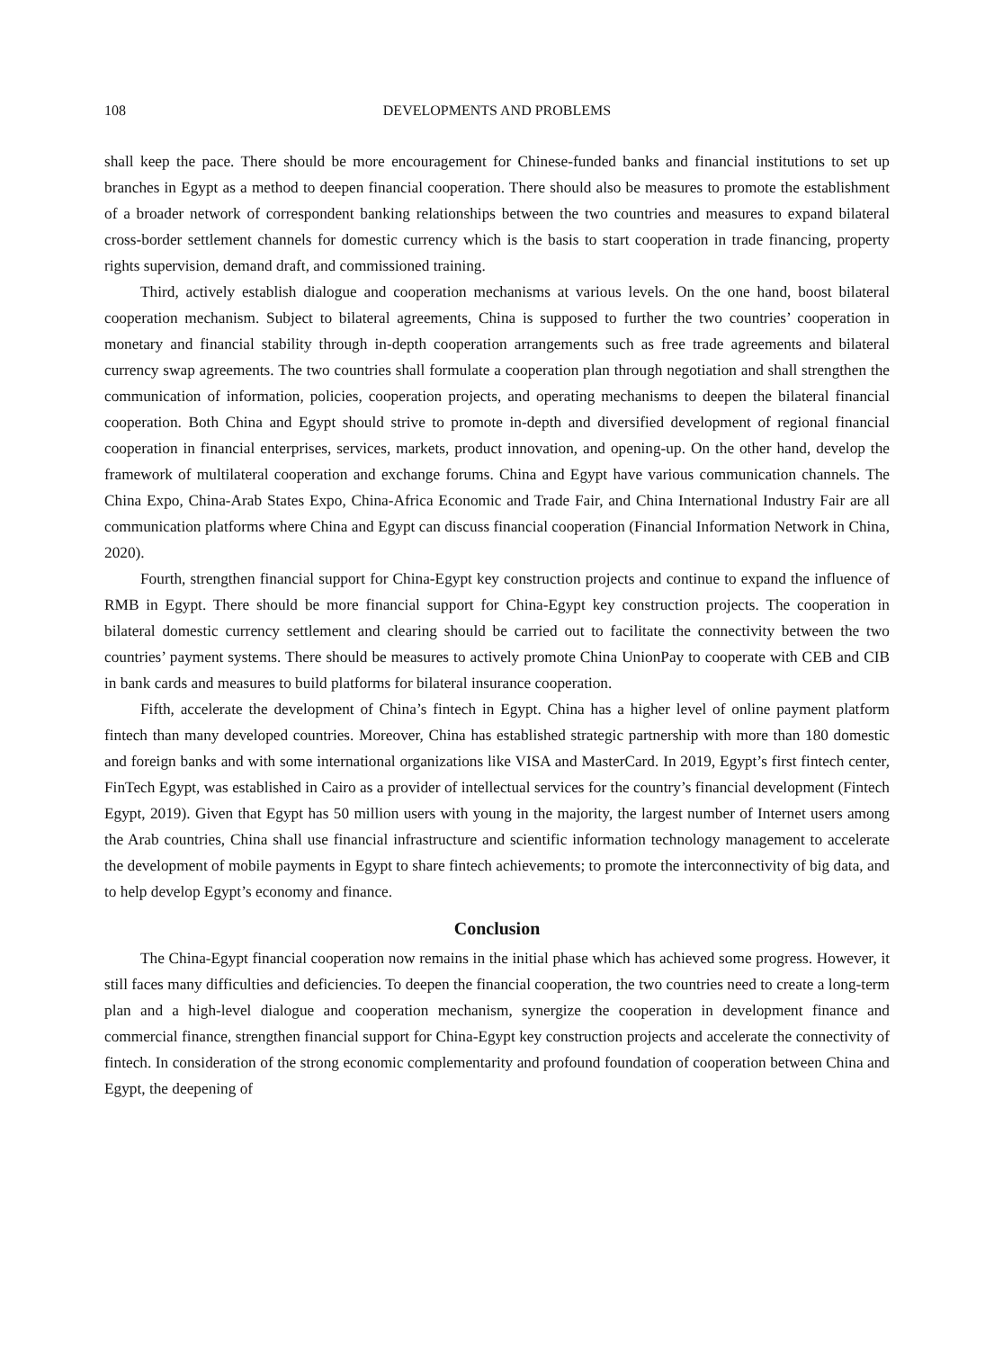108 DEVELOPMENTS AND PROBLEMS
shall keep the pace. There should be more encouragement for Chinese-funded banks and financial institutions to set up branches in Egypt as a method to deepen financial cooperation. There should also be measures to promote the establishment of a broader network of correspondent banking relationships between the two countries and measures to expand bilateral cross-border settlement channels for domestic currency which is the basis to start cooperation in trade financing, property rights supervision, demand draft, and commissioned training.
Third, actively establish dialogue and cooperation mechanisms at various levels. On the one hand, boost bilateral cooperation mechanism. Subject to bilateral agreements, China is supposed to further the two countries’ cooperation in monetary and financial stability through in-depth cooperation arrangements such as free trade agreements and bilateral currency swap agreements. The two countries shall formulate a cooperation plan through negotiation and shall strengthen the communication of information, policies, cooperation projects, and operating mechanisms to deepen the bilateral financial cooperation. Both China and Egypt should strive to promote in-depth and diversified development of regional financial cooperation in financial enterprises, services, markets, product innovation, and opening-up. On the other hand, develop the framework of multilateral cooperation and exchange forums. China and Egypt have various communication channels. The China Expo, China-Arab States Expo, China-Africa Economic and Trade Fair, and China International Industry Fair are all communication platforms where China and Egypt can discuss financial cooperation (Financial Information Network in China, 2020).
Fourth, strengthen financial support for China-Egypt key construction projects and continue to expand the influence of RMB in Egypt. There should be more financial support for China-Egypt key construction projects. The cooperation in bilateral domestic currency settlement and clearing should be carried out to facilitate the connectivity between the two countries’ payment systems. There should be measures to actively promote China UnionPay to cooperate with CEB and CIB in bank cards and measures to build platforms for bilateral insurance cooperation.
Fifth, accelerate the development of China’s fintech in Egypt. China has a higher level of online payment platform fintech than many developed countries. Moreover, China has established strategic partnership with more than 180 domestic and foreign banks and with some international organizations like VISA and MasterCard. In 2019, Egypt’s first fintech center, FinTech Egypt, was established in Cairo as a provider of intellectual services for the country’s financial development (Fintech Egypt, 2019). Given that Egypt has 50 million users with young in the majority, the largest number of Internet users among the Arab countries, China shall use financial infrastructure and scientific information technology management to accelerate the development of mobile payments in Egypt to share fintech achievements; to promote the interconnectivity of big data, and to help develop Egypt’s economy and finance.
Conclusion
The China-Egypt financial cooperation now remains in the initial phase which has achieved some progress. However, it still faces many difficulties and deficiencies. To deepen the financial cooperation, the two countries need to create a long-term plan and a high-level dialogue and cooperation mechanism, synergize the cooperation in development finance and commercial finance, strengthen financial support for China-Egypt key construction projects and accelerate the connectivity of fintech. In consideration of the strong economic complementarity and profound foundation of cooperation between China and Egypt, the deepening of